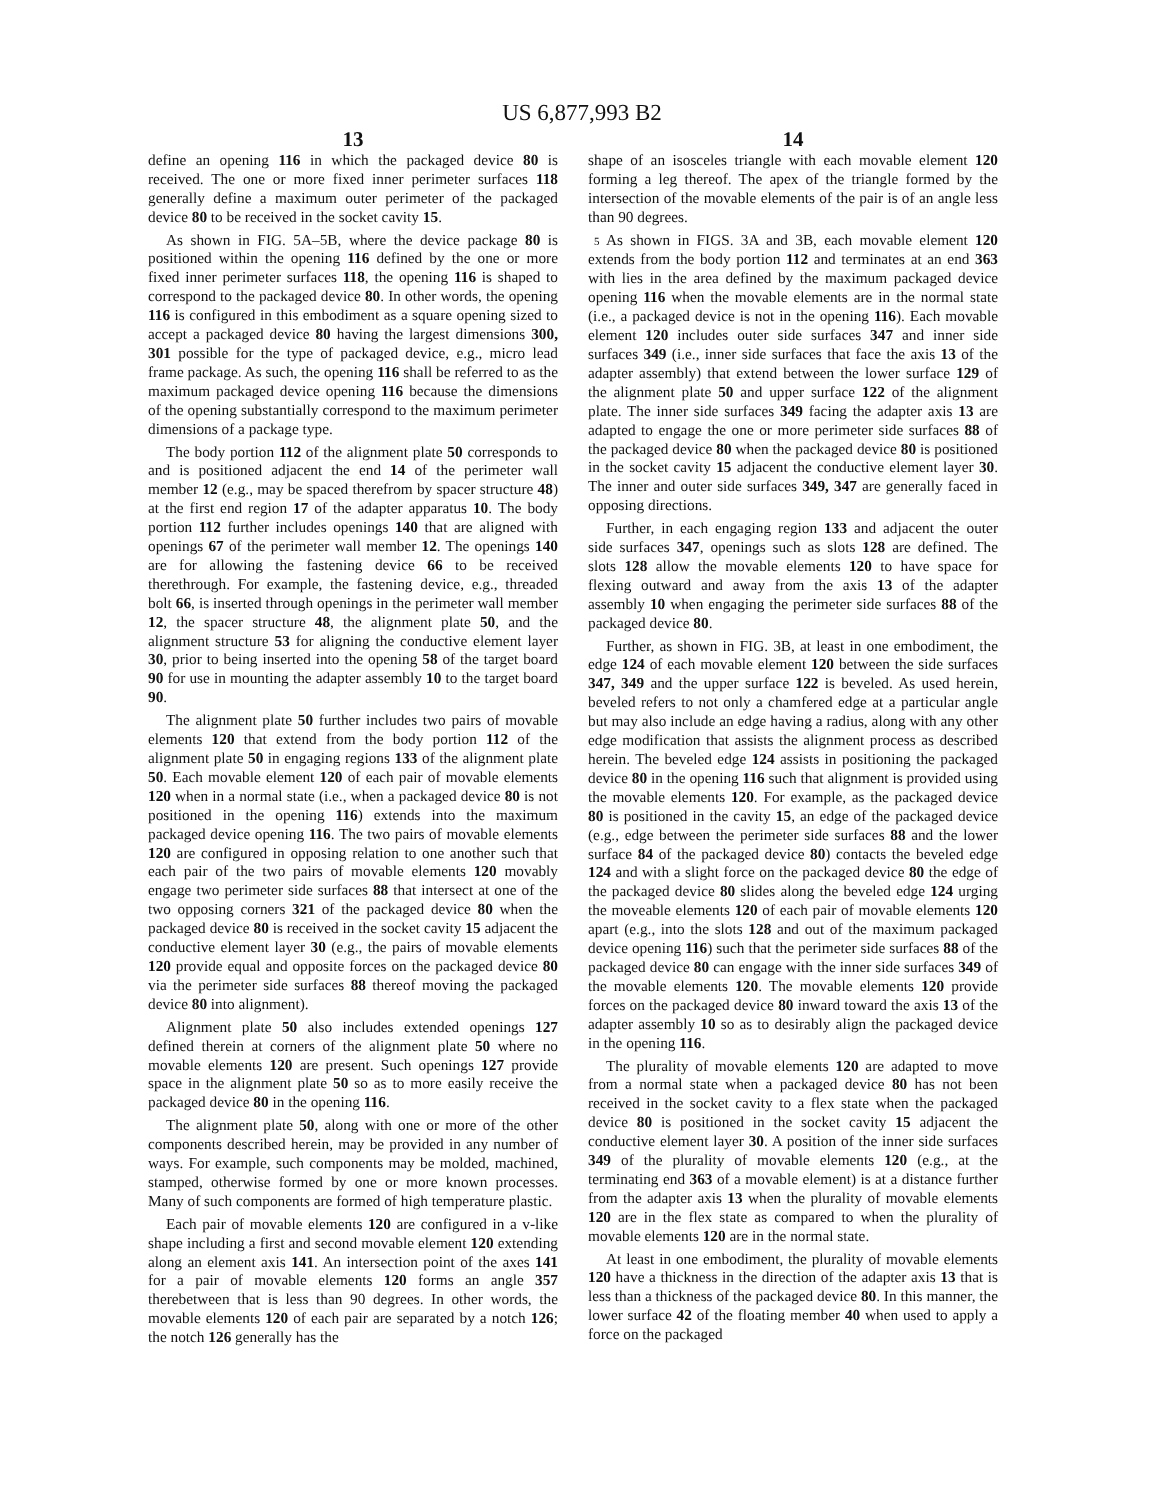US 6,877,993 B2
13
define an opening 116 in which the packaged device 80 is received. The one or more fixed inner perimeter surfaces 118 generally define a maximum outer perimeter of the packaged device 80 to be received in the socket cavity 15.
As shown in FIG. 5A–5B, where the device package 80 is positioned within the opening 116 defined by the one or more fixed inner perimeter surfaces 118, the opening 116 is shaped to correspond to the packaged device 80. In other words, the opening 116 is configured in this embodiment as a square opening sized to accept a packaged device 80 having the largest dimensions 300, 301 possible for the type of packaged device, e.g., micro lead frame package. As such, the opening 116 shall be referred to as the maximum packaged device opening 116 because the dimensions of the opening substantially correspond to the maximum perimeter dimensions of a package type.
The body portion 112 of the alignment plate 50 corresponds to and is positioned adjacent the end 14 of the perimeter wall member 12 (e.g., may be spaced therefrom by spacer structure 48) at the first end region 17 of the adapter apparatus 10. The body portion 112 further includes openings 140 that are aligned with openings 67 of the perimeter wall member 12. The openings 140 are for allowing the fastening device 66 to be received therethrough. For example, the fastening device, e.g., threaded bolt 66, is inserted through openings in the perimeter wall member 12, the spacer structure 48, the alignment plate 50, and the alignment structure 53 for aligning the conductive element layer 30, prior to being inserted into the opening 58 of the target board 90 for use in mounting the adapter assembly 10 to the target board 90.
The alignment plate 50 further includes two pairs of movable elements 120 that extend from the body portion 112 of the alignment plate 50 in engaging regions 133 of the alignment plate 50. Each movable element 120 of each pair of movable elements 120 when in a normal state (i.e., when a packaged device 80 is not positioned in the opening 116) extends into the maximum packaged device opening 116. The two pairs of movable elements 120 are configured in opposing relation to one another such that each pair of the two pairs of movable elements 120 movably engage two perimeter side surfaces 88 that intersect at one of the two opposing corners 321 of the packaged device 80 when the packaged device 80 is received in the socket cavity 15 adjacent the conductive element layer 30 (e.g., the pairs of movable elements 120 provide equal and opposite forces on the packaged device 80 via the perimeter side surfaces 88 thereof moving the packaged device 80 into alignment).
Alignment plate 50 also includes extended openings 127 defined therein at corners of the alignment plate 50 where no movable elements 120 are present. Such openings 127 provide space in the alignment plate 50 so as to more easily receive the packaged device 80 in the opening 116.
The alignment plate 50, along with one or more of the other components described herein, may be provided in any number of ways. For example, such components may be molded, machined, stamped, otherwise formed by one or more known processes. Many of such components are formed of high temperature plastic.
Each pair of movable elements 120 are configured in a v-like shape including a first and second movable element 120 extending along an element axis 141. An intersection point of the axes 141 for a pair of movable elements 120 forms an angle 357 therebetween that is less than 90 degrees. In other words, the movable elements 120 of each pair are separated by a notch 126; the notch 126 generally has the
14
shape of an isosceles triangle with each movable element 120 forming a leg thereof. The apex of the triangle formed by the intersection of the movable elements of the pair is of an angle less than 90 degrees.
5 As shown in FIGS. 3A and 3B, each movable element 120 extends from the body portion 112 and terminates at an end 363 with lies in the area defined by the maximum packaged device opening 116 when the movable elements are in the normal state (i.e., a packaged device is not in the opening 116). Each movable element 120 includes outer side surfaces 347 and inner side surfaces 349 (i.e., inner side surfaces that face the axis 13 of the adapter assembly) that extend between the lower surface 129 of the alignment plate 50 and upper surface 122 of the alignment plate. The inner side surfaces 349 facing the adapter axis 13 are adapted to engage the one or more perimeter side surfaces 88 of the packaged device 80 when the packaged device 80 is positioned in the socket cavity 15 adjacent the conductive element layer 30. The inner and outer side surfaces 349, 347 are generally faced in opposing directions.
Further, in each engaging region 133 and adjacent the outer side surfaces 347, openings such as slots 128 are defined. The slots 128 allow the movable elements 120 to have space for flexing outward and away from the axis 13 of the adapter assembly 10 when engaging the perimeter side surfaces 88 of the packaged device 80.
Further, as shown in FIG. 3B, at least in one embodiment, the edge 124 of each movable element 120 between the side surfaces 347, 349 and the upper surface 122 is beveled. As used herein, beveled refers to not only a chamfered edge at a particular angle but may also include an edge having a radius, along with any other edge modification that assists the alignment process as described herein. The beveled edge 124 assists in positioning the packaged device 80 in the opening 116 such that alignment is provided using the movable elements 120. For example, as the packaged device 80 is positioned in the cavity 15, an edge of the packaged device (e.g., edge between the perimeter side surfaces 88 and the lower surface 84 of the packaged device 80) contacts the beveled edge 124 and with a slight force on the packaged device 80 the edge of the packaged device 80 slides along the beveled edge 124 urging the moveable elements 120 of each pair of movable elements 120 apart (e.g., into the slots 128 and out of the maximum packaged device opening 116) such that the perimeter side surfaces 88 of the packaged device 80 can engage with the inner side surfaces 349 of the movable elements 120. The movable elements 120 provide forces on the packaged device 80 inward toward the axis 13 of the adapter assembly 10 so as to desirably align the packaged device in the opening 116.
The plurality of movable elements 120 are adapted to move from a normal state when a packaged device 80 has not been received in the socket cavity to a flex state when the packaged device 80 is positioned in the socket cavity 15 adjacent the conductive element layer 30. A position of the inner side surfaces 349 of the plurality of movable elements 120 (e.g., at the terminating end 363 of a movable element) is at a distance further from the adapter axis 13 when the plurality of movable elements 120 are in the flex state as compared to when the plurality of movable elements 120 are in the normal state.
At least in one embodiment, the plurality of movable elements 120 have a thickness in the direction of the adapter axis 13 that is less than a thickness of the packaged device 80. In this manner, the lower surface 42 of the floating member 40 when used to apply a force on the packaged